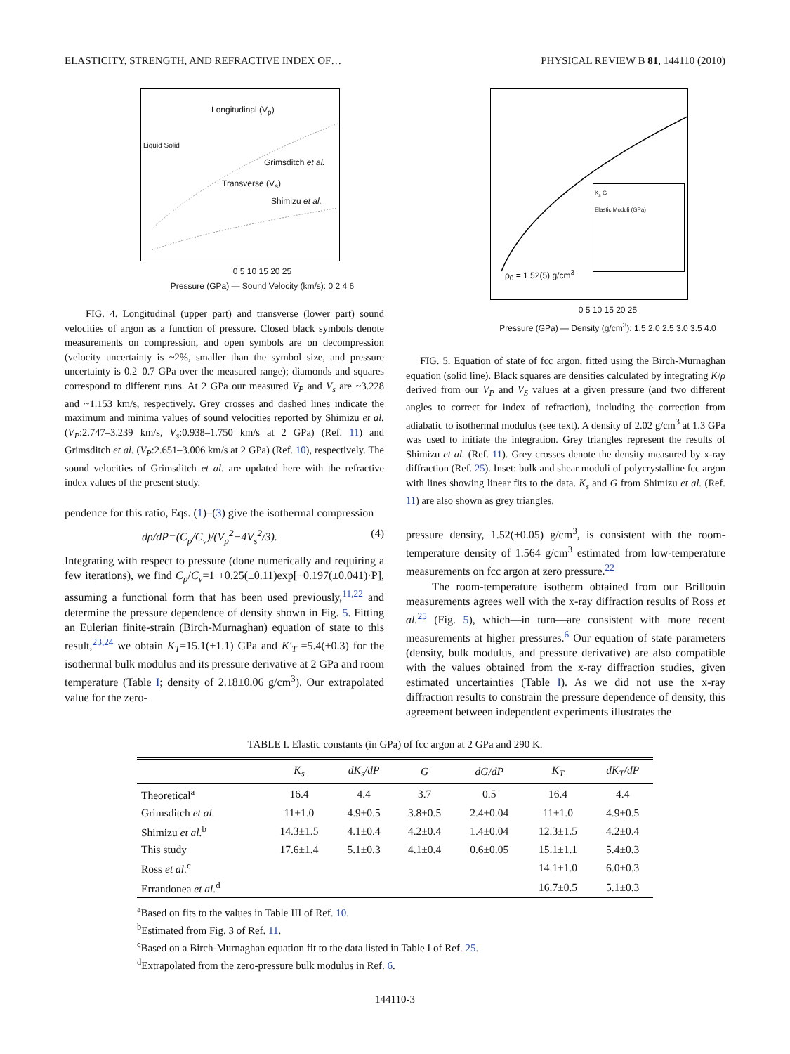ELASTICITY, STRENGTH, AND REFRACTIVE INDEX OF… PHYSICAL REVIEW B 81, 144110 (2010)
Longitudinal (V<sub>p</sub>)
Grimsditch et al.
Transverse (V<sub>s</sub>)
Shimizu et al.
Liquid Solid
0 5 10 15 20 25
Pressure (GPa) — Sound Velocity (km/s): 0 2 4 6
FIG. 4. Longitudinal (upper part) and transverse (lower part) sound velocities of argon as a function of pressure. Closed black symbols denote measurements on compression, and open symbols are on decompression (velocity uncertainty is ~2%, smaller than the symbol size, and pressure uncertainty is 0.2–0.7 GPa over the measured range); diamonds and squares correspond to different runs. At 2 GPa our measured V<sub>P</sub> and V<sub>s</sub> are ~3.228 and ~1.153 km/s, respectively. Grey crosses and dashed lines indicate the maximum and minima values of sound velocities reported by Shimizu et al. (V<sub>P</sub>:2.747–3.239 km/s, V<sub>s</sub>:0.938–1.750 km/s at 2 GPa) (Ref. 11) and Grimsditch et al. (V<sub>P</sub>:2.651–3.006 km/s at 2 GPa) (Ref. 10), respectively. The sound velocities of Grimsditch et al. are updated here with the refractive index values of the present study.
pendence for this ratio, Eqs. (1)–(3) give the isothermal compression
dρ/dP=(C<sub>p</sub>/C<sub>v</sub>)/(V<sub>p</sub><sup>2</sup>−4V<sub>s</sub><sup>2</sup>/3). (4)
Integrating with respect to pressure (done numerically and requiring a few iterations), we find C<sub>p</sub>/C<sub>v</sub>=1 +0.25(±0.11)exp[−0.197(±0.041)·P], assuming a functional form that has been used previously,<sup>11,22</sup> and determine the pressure dependence of density shown in Fig. 5. Fitting an Eulerian finite-strain (Birch-Murnaghan) equation of state to this result,<sup>23,24</sup> we obtain K<sub>T</sub>=15.1(±1.1) GPa and K′<sub>T</sub> =5.4(±0.3) for the isothermal bulk modulus and its pressure derivative at 2 GPa and room temperature (Table I; density of 2.18±0.06 g/cm<sup>3</sup>). Our extrapolated value for the zero-
K<sub>s</sub> G
Elastic Moduli (GPa)
ρ<sub>0</sub> = 1.52(5) g/cm<sup>3</sup>
0 5 10 15 20 25
Pressure (GPa) — Density (g/cm<sup>3</sup>): 1.5 2.0 2.5 3.0 3.5 4.0
FIG. 5. Equation of state of fcc argon, fitted using the Birch-Murnaghan equation (solid line). Black squares are densities calculated by integrating K/ρ derived from our V<sub>P</sub> and V<sub>S</sub> values at a given pressure (and two different angles to correct for index of refraction), including the correction from adiabatic to isothermal modulus (see text). A density of 2.02 g/cm<sup>3</sup> at 1.3 GPa was used to initiate the integration. Grey triangles represent the results of Shimizu et al. (Ref. 11). Grey crosses denote the density measured by x-ray diffraction (Ref. 25). Inset: bulk and shear moduli of polycrystalline fcc argon with lines showing linear fits to the data. K<sub>s</sub> and G from Shimizu et al. (Ref. 11) are also shown as grey triangles.
pressure density, 1.52(±0.05) g/cm<sup>3</sup>, is consistent with the room-temperature density of 1.564 g/cm<sup>3</sup> estimated from low-temperature measurements on fcc argon at zero pressure.<sup>22</sup>
The room-temperature isotherm obtained from our Brillouin measurements agrees well with the x-ray diffraction results of Ross et al.<sup>25</sup> (Fig. 5), which—in turn—are consistent with more recent measurements at higher pressures.<sup>6</sup> Our equation of state parameters (density, bulk modulus, and pressure derivative) are also compatible with the values obtained from the x-ray diffraction studies, given estimated uncertainties (Table I). As we did not use the x-ray diffraction results to constrain the pressure dependence of density, this agreement between independent experiments illustrates the
TABLE I. Elastic constants (in GPa) of fcc argon at 2 GPa and 290 K.
| | K<sub>s</sub> | dK<sub>s</sub>/dP | G | dG/dP | K<sub>T</sub> | dK<sub>T</sub>/dP |
| --- | --- | --- | --- | --- | --- | --- |
| Theoretical<sup>a</sup> | 16.4 | 4.4 | 3.7 | 0.5 | 16.4 | 4.4 |
| Grimsditch et al. | 11±1.0 | 4.9±0.5 | 3.8±0.5 | 2.4±0.04 | 11±1.0 | 4.9±0.5 |
| Shimizu et al.<sup>b</sup> | 14.3±1.5 | 4.1±0.4 | 4.2±0.4 | 1.4±0.04 | 12.3±1.5 | 4.2±0.4 |
| This study | 17.6±1.4 | 5.1±0.3 | 4.1±0.4 | 0.6±0.05 | 15.1±1.1 | 5.4±0.3 |
| Ross et al.<sup>c</sup> | | | | | 14.1±1.0 | 6.0±0.3 |
| Errandonea et al.<sup>d</sup> | | | | | 16.7±0.5 | 5.1±0.3 |
<sup>a</sup> Based on fits to the values in Table III of Ref. 10.
<sup>b</sup> Estimated from Fig. 3 of Ref. 11.
<sup>c</sup> Based on a Birch-Murnaghan equation fit to the data listed in Table I of Ref. 25.
<sup>d</sup> Extrapolated from the zero-pressure bulk modulus in Ref. 6.
144110-3